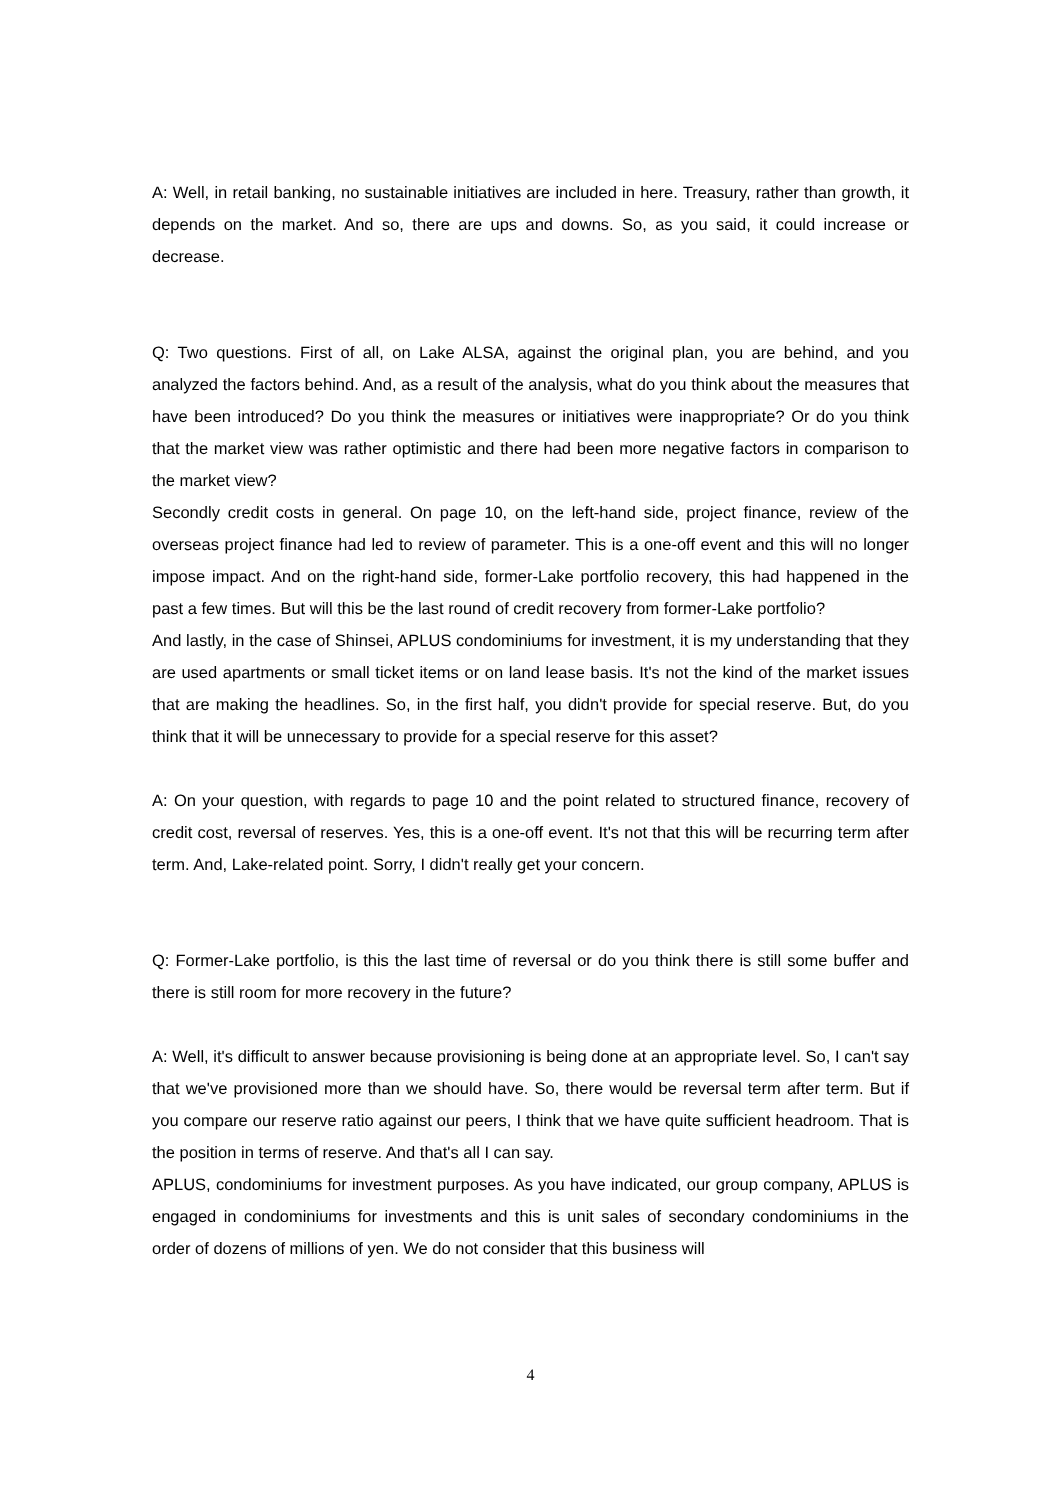A: Well, in retail banking, no sustainable initiatives are included in here. Treasury, rather than growth, it depends on the market. And so, there are ups and downs. So, as you said, it could increase or decrease.
Q: Two questions. First of all, on Lake ALSA, against the original plan, you are behind, and you analyzed the factors behind. And, as a result of the analysis, what do you think about the measures that have been introduced? Do you think the measures or initiatives were inappropriate? Or do you think that the market view was rather optimistic and there had been more negative factors in comparison to the market view?
Secondly credit costs in general. On page 10, on the left-hand side, project finance, review of the overseas project finance had led to review of parameter. This is a one-off event and this will no longer impose impact. And on the right-hand side, former-Lake portfolio recovery, this had happened in the past a few times. But will this be the last round of credit recovery from former-Lake portfolio?
And lastly, in the case of Shinsei, APLUS condominiums for investment, it is my understanding that they are used apartments or small ticket items or on land lease basis. It's not the kind of the market issues that are making the headlines. So, in the first half, you didn't provide for special reserve. But, do you think that it will be unnecessary to provide for a special reserve for this asset?
A: On your question, with regards to page 10 and the point related to structured finance, recovery of credit cost, reversal of reserves. Yes, this is a one-off event. It's not that this will be recurring term after term. And, Lake-related point. Sorry, I didn't really get your concern.
Q: Former-Lake portfolio, is this the last time of reversal or do you think there is still some buffer and there is still room for more recovery in the future?
A: Well, it's difficult to answer because provisioning is being done at an appropriate level. So, I can't say that we've provisioned more than we should have. So, there would be reversal term after term. But if you compare our reserve ratio against our peers, I think that we have quite sufficient headroom. That is the position in terms of reserve. And that's all I can say.
APLUS, condominiums for investment purposes. As you have indicated, our group company, APLUS is engaged in condominiums for investments and this is unit sales of secondary condominiums in the order of dozens of millions of yen. We do not consider that this business will
4